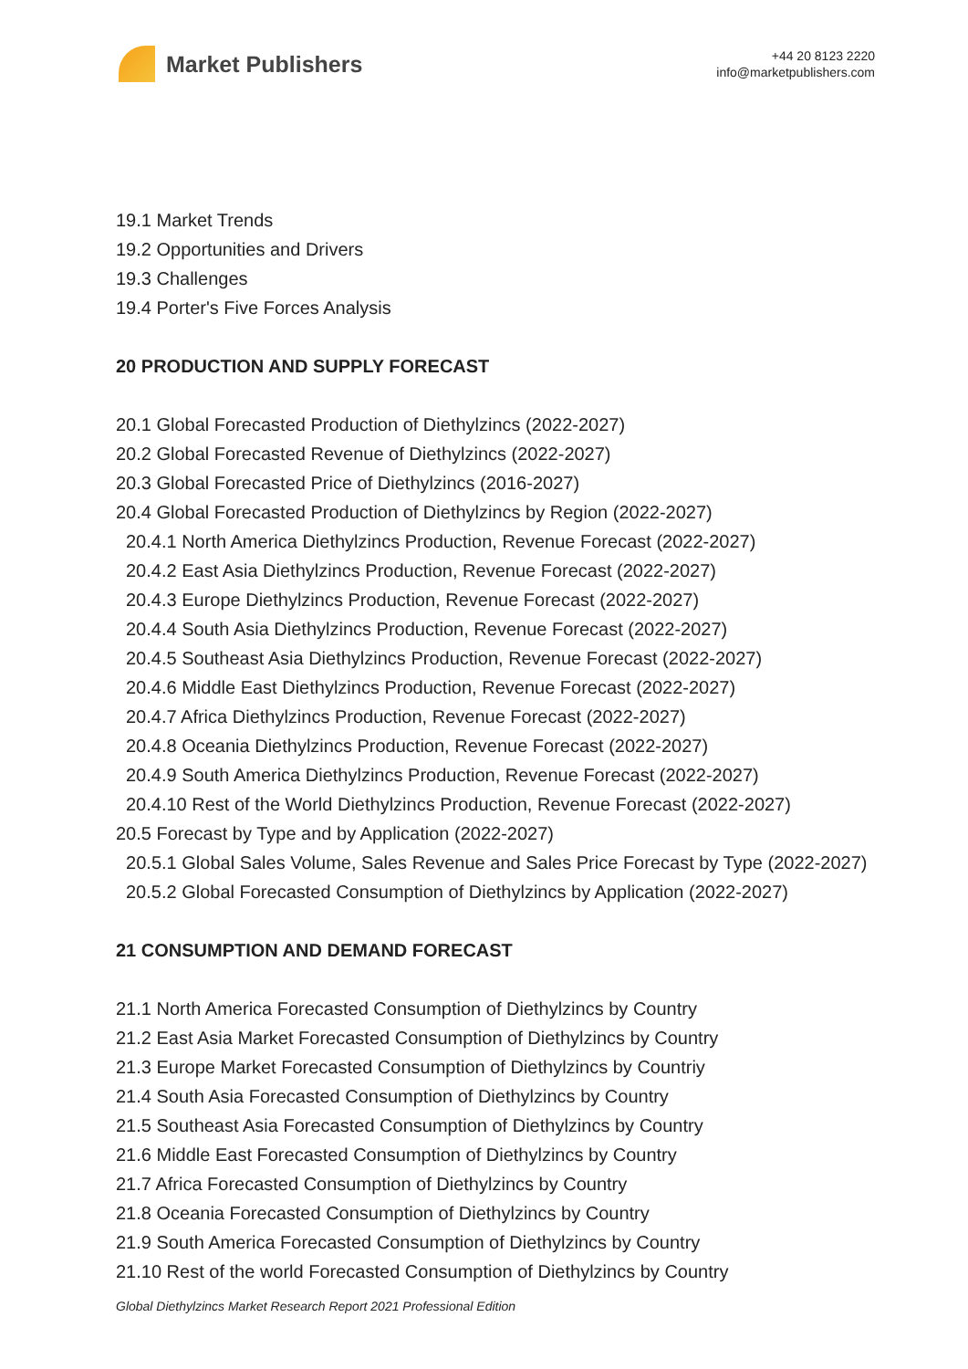Market Publishers
+44 20 8123 2220
info@marketpublishers.com
19.1 Market Trends
19.2 Opportunities and Drivers
19.3 Challenges
19.4 Porter's Five Forces Analysis
20 PRODUCTION AND SUPPLY FORECAST
20.1 Global Forecasted Production of Diethylzincs (2022-2027)
20.2 Global Forecasted Revenue of Diethylzincs (2022-2027)
20.3 Global Forecasted Price of Diethylzincs (2016-2027)
20.4 Global Forecasted Production of Diethylzincs by Region (2022-2027)
20.4.1 North America Diethylzincs Production, Revenue Forecast (2022-2027)
20.4.2 East Asia Diethylzincs Production, Revenue Forecast (2022-2027)
20.4.3 Europe Diethylzincs Production, Revenue Forecast (2022-2027)
20.4.4 South Asia Diethylzincs Production, Revenue Forecast (2022-2027)
20.4.5 Southeast Asia Diethylzincs Production, Revenue Forecast (2022-2027)
20.4.6 Middle East Diethylzincs Production, Revenue Forecast (2022-2027)
20.4.7 Africa Diethylzincs Production, Revenue Forecast (2022-2027)
20.4.8 Oceania Diethylzincs Production, Revenue Forecast (2022-2027)
20.4.9 South America Diethylzincs Production, Revenue Forecast (2022-2027)
20.4.10 Rest of the World Diethylzincs Production, Revenue Forecast (2022-2027)
20.5 Forecast by Type and by Application (2022-2027)
20.5.1 Global Sales Volume, Sales Revenue and Sales Price Forecast by Type (2022-2027)
20.5.2 Global Forecasted Consumption of Diethylzincs by Application (2022-2027)
21 CONSUMPTION AND DEMAND FORECAST
21.1 North America Forecasted Consumption of Diethylzincs by Country
21.2 East Asia Market Forecasted Consumption of Diethylzincs by Country
21.3 Europe Market Forecasted Consumption of Diethylzincs by Countriy
21.4 South Asia Forecasted Consumption of Diethylzincs by Country
21.5 Southeast Asia Forecasted Consumption of Diethylzincs by Country
21.6 Middle East Forecasted Consumption of Diethylzincs by Country
21.7 Africa Forecasted Consumption of Diethylzincs by Country
21.8 Oceania Forecasted Consumption of Diethylzincs by Country
21.9 South America Forecasted Consumption of Diethylzincs by Country
21.10 Rest of the world Forecasted Consumption of Diethylzincs by Country
Global Diethylzincs Market Research Report 2021 Professional Edition